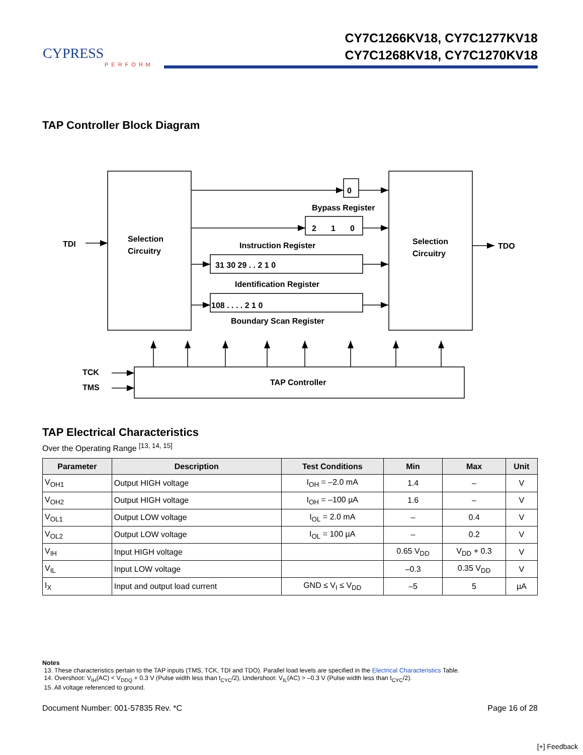CYPRESS
PERFORM
CY7C1266KV18, CY7C1277KV18
CY7C1268KV18, CY7C1270KV18
TAP Controller Block Diagram
0
Bypass Register
2
1
0
Instruction Register
31 30 29 . . 2 1 0
Identification Register
108 . . . . 2 1 0
Boundary Scan Register
TDI
TDO
Selection
Circuitry
Selection
Circuitry
TCK
TMS
TAP Controller
TAP Electrical Characteristics
Over the Operating Range <sup>[13, 14, 15]</sup>
| Parameter | Description | Test Conditions | Min | Max | Unit |
| --- | --- | --- | --- | --- | --- |
| V<sub>OH1</sub> | Output HIGH voltage | I<sub>OH</sub> = –2.0 mA | 1.4 | – | V |
| V<sub>OH2</sub> | Output HIGH voltage | I<sub>OH</sub> = –100 µA | 1.6 | – | V |
| V<sub>OL1</sub> | Output LOW voltage | I<sub>OL</sub> = 2.0 mA | – | 0.4 | V |
| V<sub>OL2</sub> | Output LOW voltage | I<sub>OL</sub> = 100 µA | – | 0.2 | V |
| V<sub>IH</sub> | Input HIGH voltage | | 0.65 V<sub>DD</sub> | V<sub>DD</sub> + 0.3 | V |
| V<sub>IL</sub> | Input LOW voltage | | –0.3 | 0.35 V<sub>DD</sub> | V |
| I<sub>X</sub> | Input and output load current | GND ≤ V<sub>I</sub> ≤ V<sub>DD</sub> | –5 | 5 | µA |
Notes
13. These characteristics pertain to the TAP inputs (TMS, TCK, TDI and TDO). Parallel load levels are specified in the Electrical Characteristics Table.
14. Overshoot: V<sub>IH</sub>(AC) < V<sub>DDQ</sub> + 0.3 V (Pulse width less than t<sub>CYC</sub>/2), Undershoot: V<sub>IL</sub>(AC) > –0.3 V (Pulse width less than t<sub>CYC</sub>/2).
15. All voltage referenced to ground.
Document Number: 001-57835 Rev. *C Page 16 of 28
[+] Feedback